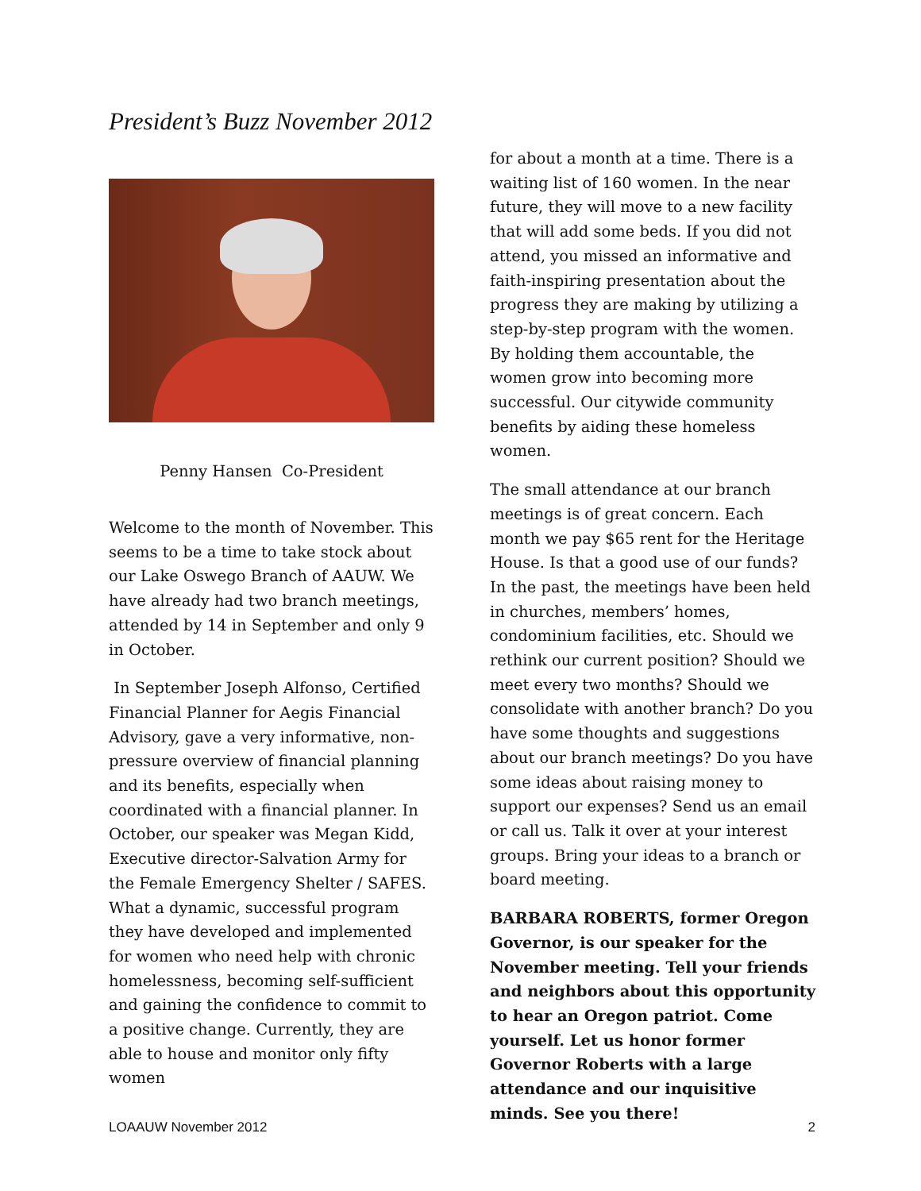President’s Buzz November 2012
Penny Hansen Co-President
Welcome to the month of November. This seems to be a time to take stock about our Lake Oswego Branch of AAUW. We have already had two branch meetings, attended by 14 in September and only 9 in October.
In September Joseph Alfonso, Certified Financial Planner for Aegis Financial Advisory, gave a very informative, non-pressure overview of financial planning and its benefits, especially when coordinated with a financial planner. In October, our speaker was Megan Kidd, Executive director-Salvation Army for the Female Emergency Shelter / SAFES. What a dynamic, successful program they have developed and implemented for women who need help with chronic homelessness, becoming self-sufficient and gaining the confidence to commit to a positive change. Currently, they are able to house and monitor only fifty women
for about a month at a time. There is a waiting list of 160 women. In the near future, they will move to a new facility that will add some beds. If you did not attend, you missed an informative and faith-inspiring presentation about the progress they are making by utilizing a step-by-step program with the women. By holding them accountable, the women grow into becoming more successful. Our citywide community benefits by aiding these homeless women.
The small attendance at our branch meetings is of great concern. Each month we pay $65 rent for the Heritage House. Is that a good use of our funds? In the past, the meetings have been held in churches, members’ homes, condominium facilities, etc. Should we rethink our current position? Should we meet every two months? Should we consolidate with another branch? Do you have some thoughts and suggestions about our branch meetings? Do you have some ideas about raising money to support our expenses? Send us an email or call us. Talk it over at your interest groups. Bring your ideas to a branch or board meeting.
BARBARA ROBERTS, former Oregon Governor, is our speaker for the November meeting. Tell your friends and neighbors about this opportunity to hear an Oregon patriot. Come yourself. Let us honor former Governor Roberts with a large attendance and our inquisitive minds. See you there!
LOAAUW November 2012 2